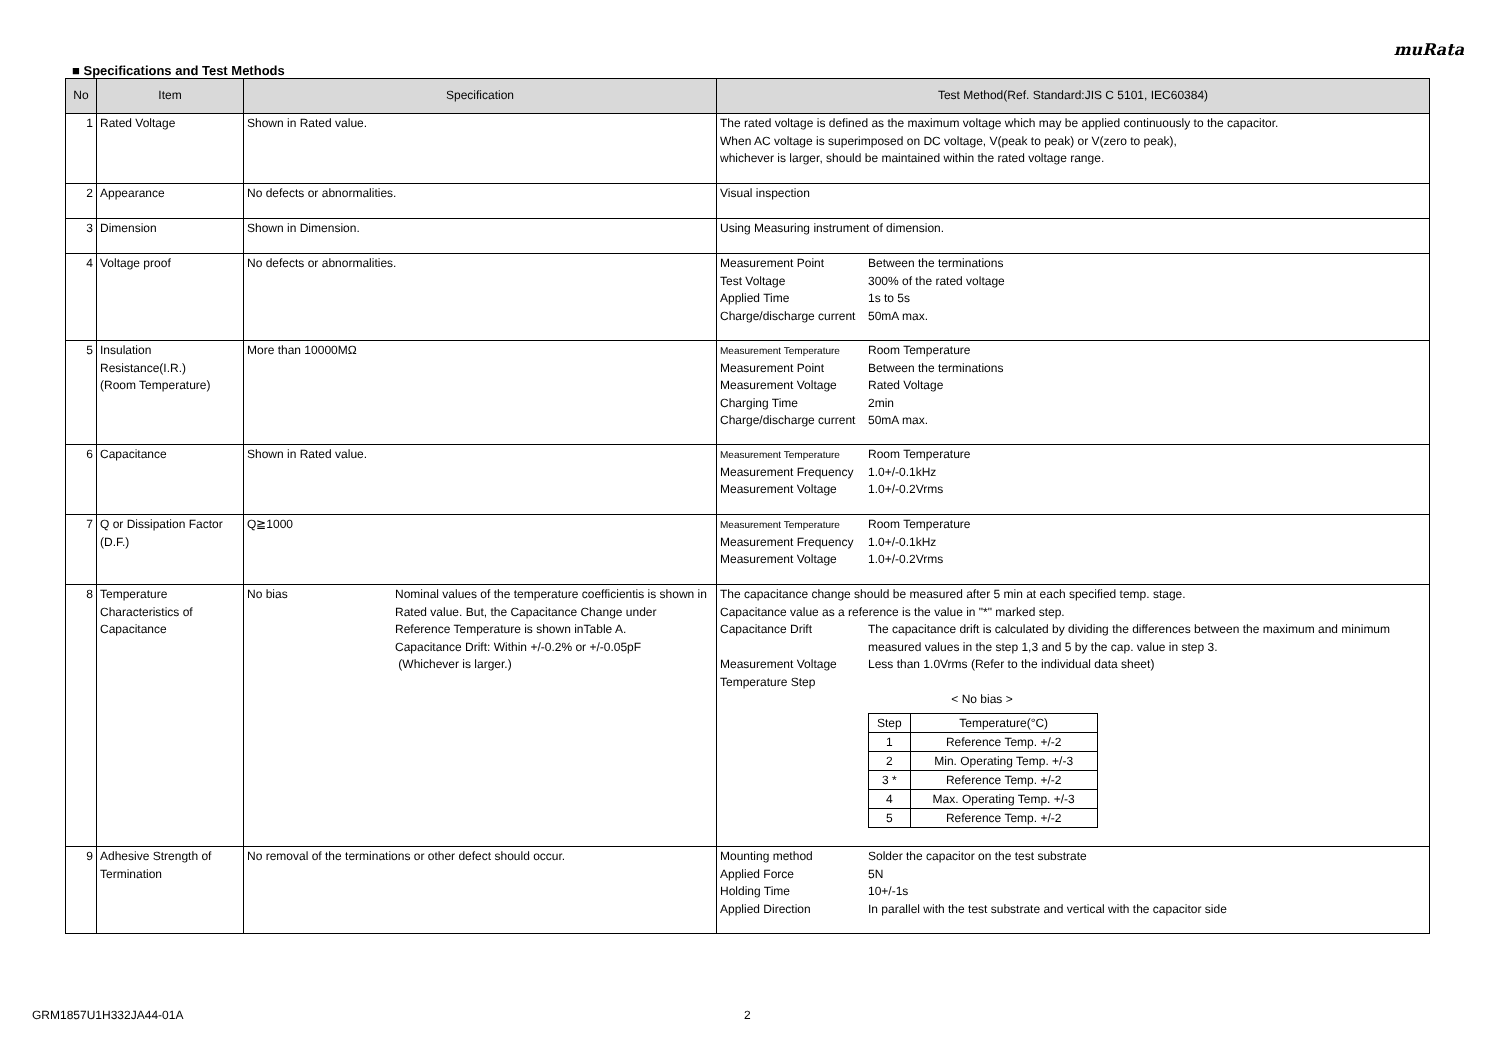muRata
■ Specifications and Test Methods
| No | Item | Specification | Test Method(Ref. Standard:JIS C 5101, IEC60384) |
| --- | --- | --- | --- |
| 1 | Rated Voltage | Shown in Rated value. | The rated voltage is defined as the maximum voltage which may be applied continuously to the capacitor. When AC voltage is superimposed on DC voltage, V(peak to peak) or V(zero to peak), whichever is larger, should be maintained within the rated voltage range. |
| 2 | Appearance | No defects or abnormalities. | Visual inspection |
| 3 | Dimension | Shown in Dimension. | Using Measuring instrument of dimension. |
| 4 | Voltage proof | No defects or abnormalities. | Measurement Point Between the terminations Test Voltage 300% of the rated voltage Applied Time 1s to 5s Charge/discharge current 50mA max. |
| 5 | Insulation Resistance(I.R.) (Room Temperature) | More than 10000MΩ | Measurement Temperature Room Temperature Measurement Point Between the terminations Measurement Voltage Rated Voltage Charging Time 2min Charge/discharge current 50mA max. |
| 6 | Capacitance | Shown in Rated value. | Measurement Temperature Room Temperature Measurement Frequency 1.0+/-0.1kHz Measurement Voltage 1.0+/-0.2Vrms |
| 7 | Q or Dissipation Factor (D.F.) | Q≧1000 | Measurement Temperature Room Temperature Measurement Frequency 1.0+/-0.1kHz Measurement Voltage 1.0+/-0.2Vrms |
| 8 | Temperature Characteristics of Capacitance | No bias Nominal values of the temperature coefficientis is shown in Rated value. But, the Capacitance Change under Reference Temperature is shown inTable A. Capacitance Drift: Within +/-0.2% or +/-0.05pF (Whichever is larger.) | The capacitance change should be measured after 5 min at each specified temp. stage. Capacitance value as a reference is the value in "*" marked step. Capacitance Drift The capacitance drift is calculated by dividing the differences between the maximum and minimum measured values in the step 1,3 and 5 by the cap. value in step 3. Measurement Voltage Less than 1.0Vrms (Refer to the individual data sheet) Temperature Step < No bias > / Step / Temperature(°C) / / 1 / Reference Temp. +/-2 / / 2 / Min. Operating Temp. +/-3 / / 3 * / Reference Temp. +/-2 / / 4 / Max. Operating Temp. +/-3 / / 5 / Reference Temp. +/-2 / |
| 9 | Adhesive Strength of Termination | No removal of the terminations or other defect should occur. | Mounting method Solder the capacitor on the test substrate Applied Force 5N Holding Time 10+/-1s Applied Direction In parallel with the test substrate and vertical with the capacitor side |
GRM1857U1H332JA44-01A 2